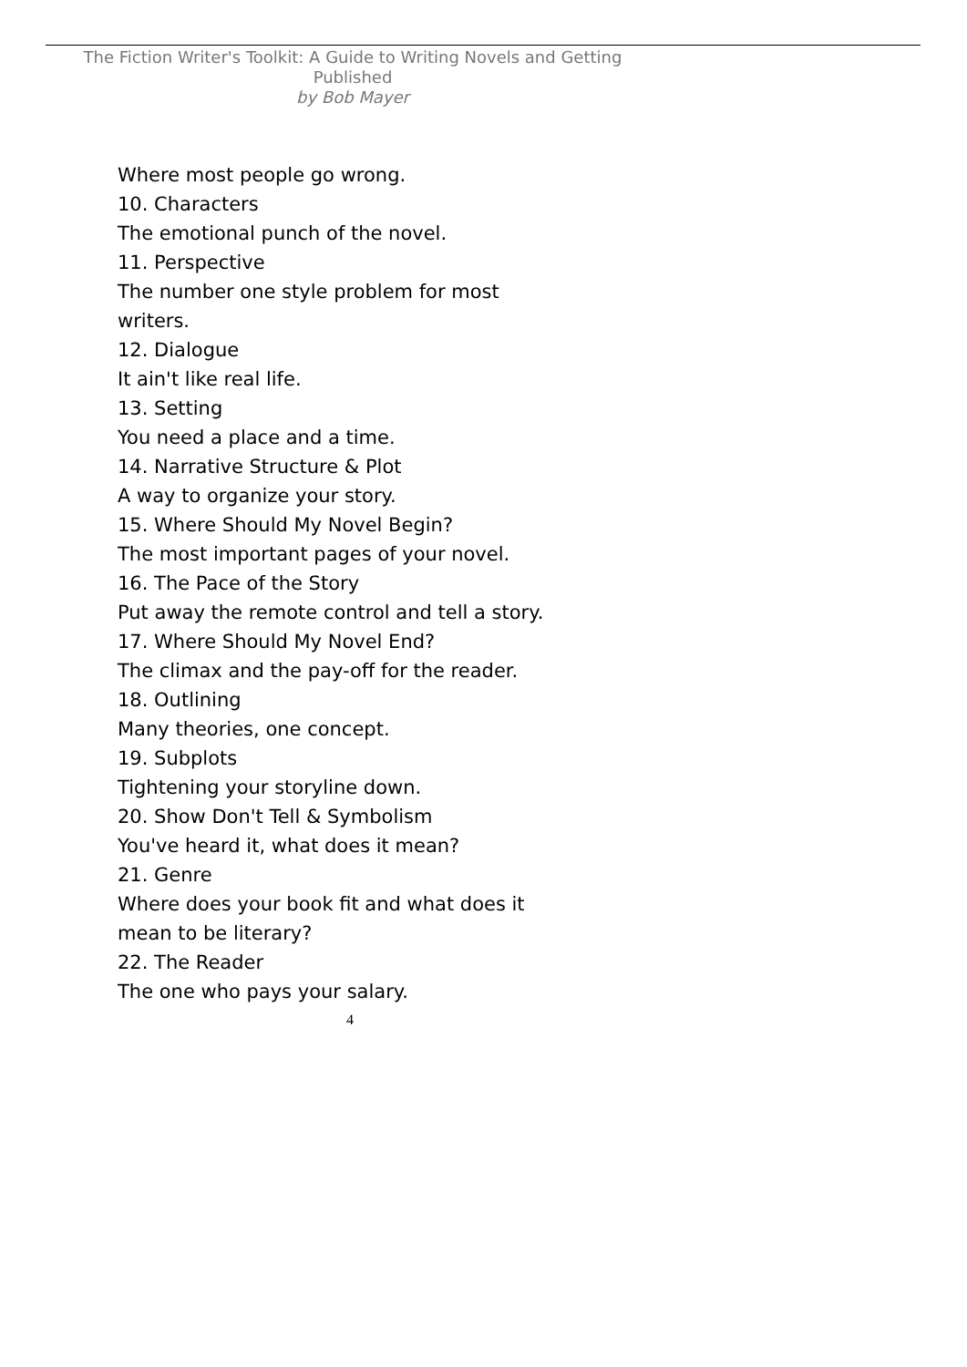The Fiction Writer's Toolkit: A Guide to Writing Novels and Getting Published
by Bob Mayer
Where most people go wrong.
10. Characters
The emotional punch of the novel.
11. Perspective
The number one style problem for most writers.
12. Dialogue
It ain't like real life.
13. Setting
You need a place and a time.
14. Narrative Structure & Plot
A way to organize your story.
15. Where Should My Novel Begin?
The most important pages of your novel.
16. The Pace of the Story
Put away the remote control and tell a story.
17. Where Should My Novel End?
The climax and the pay-off for the reader.
18. Outlining
Many theories, one concept.
19. Subplots
Tightening your storyline down.
20. Show Don't Tell & Symbolism
You've heard it, what does it mean?
21. Genre
Where does your book fit and what does it mean to be literary?
22. The Reader
The one who pays your salary.
4